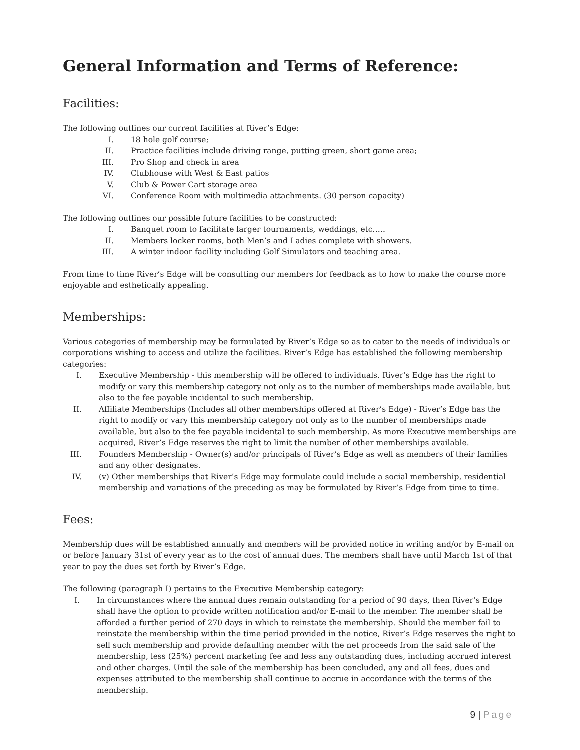General Information and Terms of Reference:
Facilities:
The following outlines our current facilities at River’s Edge:
I. 18 hole golf course;
II. Practice facilities include driving range, putting green, short game area;
III. Pro Shop and check in area
IV. Clubhouse with West & East patios
V. Club & Power Cart storage area
VI. Conference Room with multimedia attachments. (30 person capacity)
The following outlines our possible future facilities to be constructed:
I. Banquet room to facilitate larger tournaments, weddings, etc.….
II. Members locker rooms, both Men’s and Ladies complete with showers.
III. A winter indoor facility including Golf Simulators and teaching area.
From time to time River’s Edge will be consulting our members for feedback as to how to make the course more enjoyable and esthetically appealing.
Memberships:
Various categories of membership may be formulated by River’s Edge so as to cater to the needs of individuals or corporations wishing to access and utilize the facilities. River’s Edge has established the following membership categories:
I. Executive Membership - this membership will be offered to individuals. River’s Edge has the right to modify or vary this membership category not only as to the number of memberships made available, but also to the fee payable incidental to such membership.
II. Affiliate Memberships (Includes all other memberships offered at River’s Edge) - River’s Edge has the right to modify or vary this membership category not only as to the number of memberships made available, but also to the fee payable incidental to such membership. As more Executive memberships are acquired, River’s Edge reserves the right to limit the number of other memberships available.
III. Founders Membership - Owner(s) and/or principals of River’s Edge as well as members of their families and any other designates.
IV. (v) Other memberships that River’s Edge may formulate could include a social membership, residential membership and variations of the preceding as may be formulated by River’s Edge from time to time.
Fees:
Membership dues will be established annually and members will be provided notice in writing and/or by E-mail on or before January 31st of every year as to the cost of annual dues. The members shall have until March 1st of that year to pay the dues set forth by River’s Edge.
The following (paragraph I) pertains to the Executive Membership category:
I. In circumstances where the annual dues remain outstanding for a period of 90 days, then River’s Edge shall have the option to provide written notification and/or E-mail to the member. The member shall be afforded a further period of 270 days in which to reinstate the membership. Should the member fail to reinstate the membership within the time period provided in the notice, River’s Edge reserves the right to sell such membership and provide defaulting member with the net proceeds from the said sale of the membership, less (25%) percent marketing fee and less any outstanding dues, including accrued interest and other charges. Until the sale of the membership has been concluded, any and all fees, dues and expenses attributed to the membership shall continue to accrue in accordance with the terms of the membership.
9 | Page